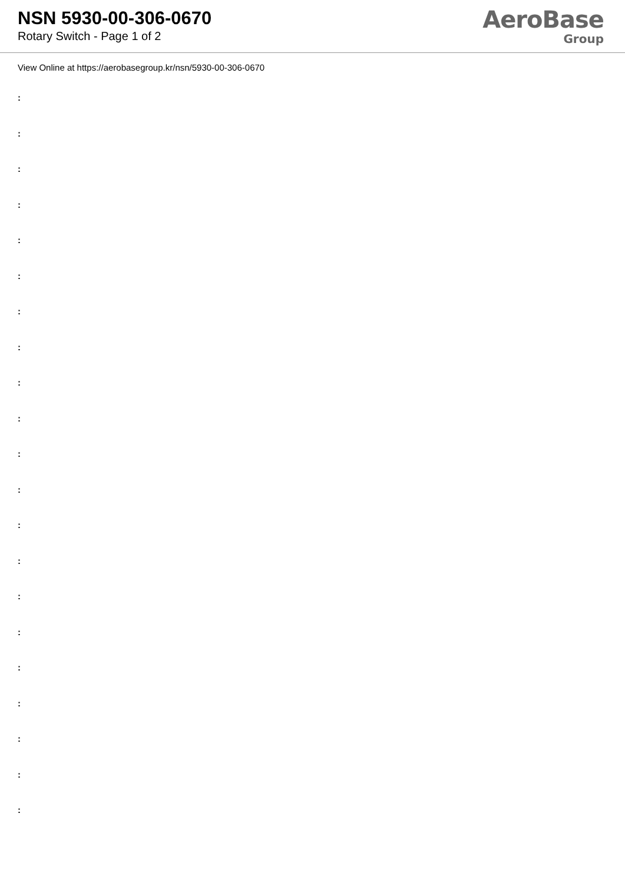NSN 5930-00-306-0670
Rotary Switch - Page 1 of 2
AeroBase
Group
View Online at https://aerobasegroup.kr/nsn/5930-00-306-0670
:
:
:
:
:
:
:
:
:
:
:
:
:
:
:
:
:
:
:
:
: